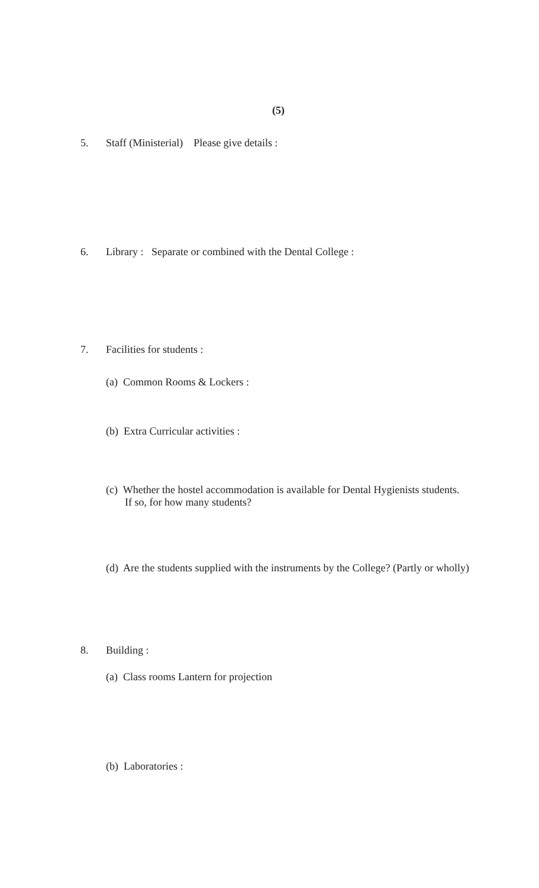(5)
5. Staff (Ministerial) Please give details :
6. Library : Separate or combined with the Dental College :
7. Facilities for students :
(a) Common Rooms & Lockers :
(b) Extra Curricular activities :
(c) Whether the hostel accommodation is available for Dental Hygienists students.
If so, for how many students?
(d) Are the students supplied with the instruments by the College? (Partly or wholly)
8. Building :
(a) Class rooms Lantern for projection
(b) Laboratories :